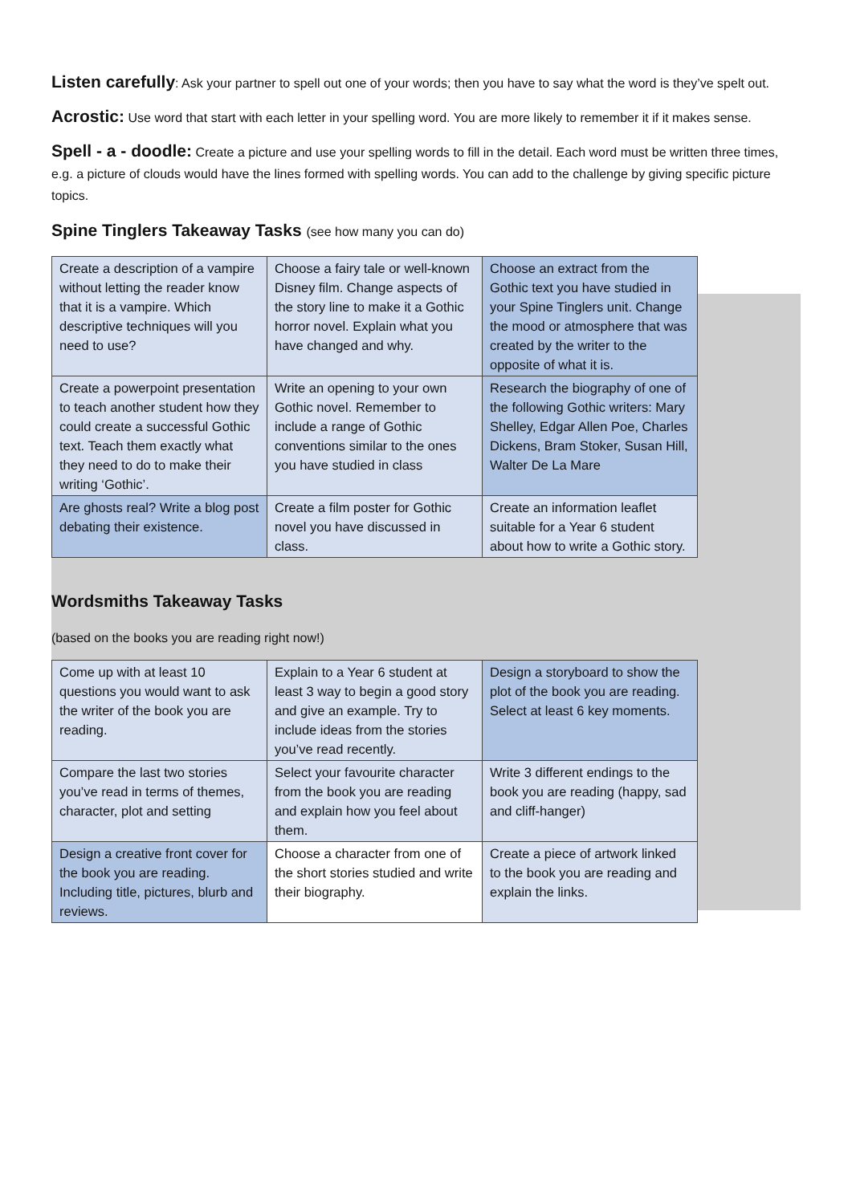Listen carefully: Ask your partner to spell out one of your words; then you have to say what the word is they’ve spelt out.
Acrostic: Use word that start with each letter in your spelling word. You are more likely to remember it if it makes sense.
Spell - a - doodle: Create a picture and use your spelling words to fill in the detail. Each word must be written three times, e.g. a picture of clouds would have the lines formed with spelling words. You can add to the challenge by giving specific picture topics.
Spine Tinglers Takeaway Tasks (see how many you can do)
| Create a description of a vampire without letting the reader know that it is a vampire. Which descriptive techniques will you need to use? | Choose a fairy tale or well-known Disney film. Change aspects of the story line to make it a Gothic horror novel. Explain what you have changed and why. | Choose an extract from the Gothic text you have studied in your Spine Tinglers unit. Change the mood or atmosphere that was created by the writer to the opposite of what it is. |
| Create a powerpoint presentation to teach another student how they could create a successful Gothic text. Teach them exactly what they need to do to make their writing ‘Gothic’. | Write an opening to your own Gothic novel. Remember to include a range of Gothic conventions similar to the ones you have studied in class | Research the biography of one of the following Gothic writers: Mary Shelley, Edgar Allen Poe, Charles Dickens, Bram Stoker, Susan Hill, Walter De La Mare |
| Are ghosts real? Write a blog post debating their existence. | Create a film poster for Gothic novel you have discussed in class. | Create an information leaflet suitable for a Year 6 student about how to write a Gothic story. |
Wordsmiths Takeaway Tasks
(based on the books you are reading right now!)
| Come up with at least 10 questions you would want to ask the writer of the book you are reading. | Explain to a Year 6 student at least 3 way to begin a good story and give an example. Try to include ideas from the stories you’ve read recently. | Design a storyboard to show the plot of the book you are reading. Select at least 6 key moments. |
| Compare the last two stories you’ve read in terms of themes, character, plot and setting | Select your favourite character from the book you are reading and explain how you feel about them. | Write 3 different endings to the book you are reading (happy, sad and cliff-hanger) |
| Design a creative front cover for the book you are reading. Including title, pictures, blurb and reviews. | Choose a character from one of the short stories studied and write their biography. | Create a piece of artwork linked to the book you are reading and explain the links. |